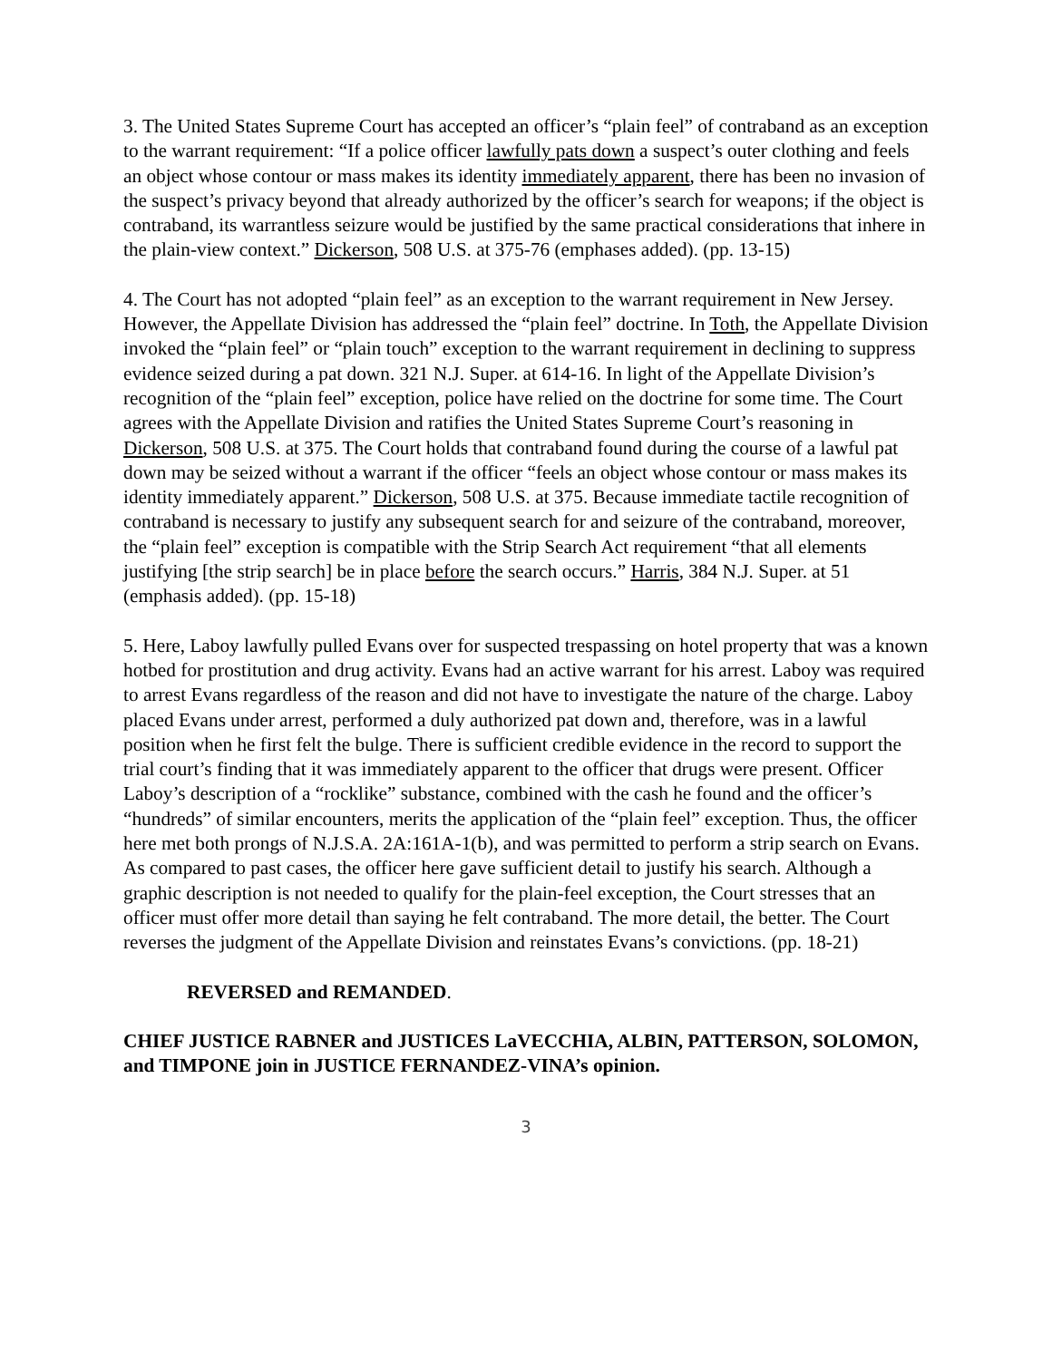3. The United States Supreme Court has accepted an officer’s “plain feel” of contraband as an exception to the warrant requirement: “If a police officer lawfully pats down a suspect’s outer clothing and feels an object whose contour or mass makes its identity immediately apparent, there has been no invasion of the suspect’s privacy beyond that already authorized by the officer’s search for weapons; if the object is contraband, its warrantless seizure would be justified by the same practical considerations that inhere in the plain-view context.” Dickerson, 508 U.S. at 375-76 (emphases added). (pp. 13-15)
4. The Court has not adopted “plain feel” as an exception to the warrant requirement in New Jersey. However, the Appellate Division has addressed the “plain feel” doctrine. In Toth, the Appellate Division invoked the “plain feel” or “plain touch” exception to the warrant requirement in declining to suppress evidence seized during a pat down. 321 N.J. Super. at 614-16. In light of the Appellate Division’s recognition of the “plain feel” exception, police have relied on the doctrine for some time. The Court agrees with the Appellate Division and ratifies the United States Supreme Court’s reasoning in Dickerson, 508 U.S. at 375. The Court holds that contraband found during the course of a lawful pat down may be seized without a warrant if the officer “feels an object whose contour or mass makes its identity immediately apparent.” Dickerson, 508 U.S. at 375. Because immediate tactile recognition of contraband is necessary to justify any subsequent search for and seizure of the contraband, moreover, the “plain feel” exception is compatible with the Strip Search Act requirement “that all elements justifying [the strip search] be in place before the search occurs.” Harris, 384 N.J. Super. at 51 (emphasis added). (pp. 15-18)
5. Here, Laboy lawfully pulled Evans over for suspected trespassing on hotel property that was a known hotbed for prostitution and drug activity. Evans had an active warrant for his arrest. Laboy was required to arrest Evans regardless of the reason and did not have to investigate the nature of the charge. Laboy placed Evans under arrest, performed a duly authorized pat down and, therefore, was in a lawful position when he first felt the bulge. There is sufficient credible evidence in the record to support the trial court’s finding that it was immediately apparent to the officer that drugs were present. Officer Laboy’s description of a “rocklike” substance, combined with the cash he found and the officer’s “hundreds” of similar encounters, merits the application of the “plain feel” exception. Thus, the officer here met both prongs of N.J.S.A. 2A:161A-1(b), and was permitted to perform a strip search on Evans. As compared to past cases, the officer here gave sufficient detail to justify his search. Although a graphic description is not needed to qualify for the plain-feel exception, the Court stresses that an officer must offer more detail than saying he felt contraband. The more detail, the better. The Court reverses the judgment of the Appellate Division and reinstates Evans’s convictions. (pp. 18-21)
REVERSED and REMANDED.
CHIEF JUSTICE RABNER and JUSTICES LaVECCHIA, ALBIN, PATTERSON, SOLOMON, and TIMPONE join in JUSTICE FERNANDEZ-VINA’s opinion.
3